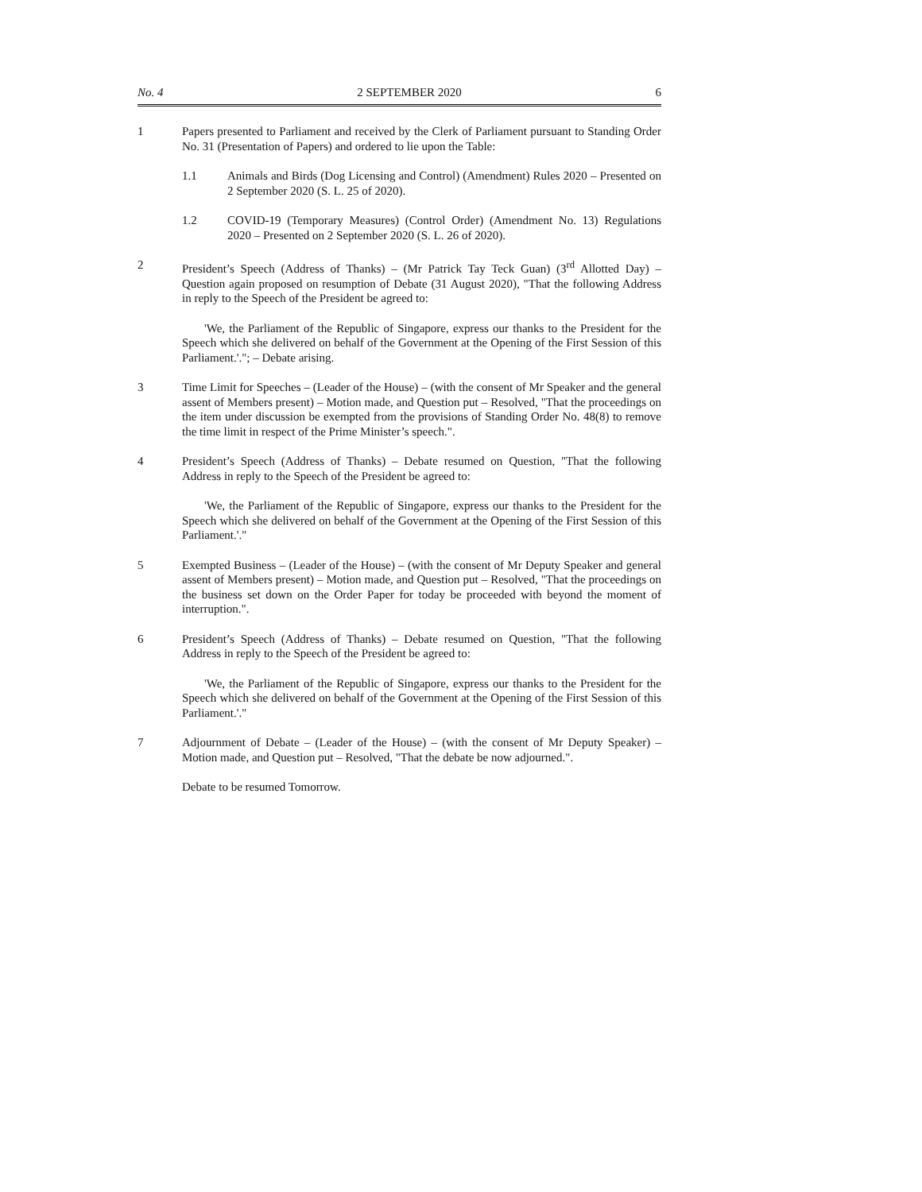No. 4 2 SEPTEMBER 2020 6
1 Papers presented to Parliament and received by the Clerk of Parliament pursuant to Standing Order No. 31 (Presentation of Papers) and ordered to lie upon the Table:
1.1 Animals and Birds (Dog Licensing and Control) (Amendment) Rules 2020 – Presented on 2 September 2020 (S. L. 25 of 2020).
1.2 COVID-19 (Temporary Measures) (Control Order) (Amendment No. 13) Regulations 2020 – Presented on 2 September 2020 (S. L. 26 of 2020).
2 President’s Speech (Address of Thanks) – (Mr Patrick Tay Teck Guan) (3<sup>rd</sup> Allotted Day) – Question again proposed on resumption of Debate (31 August 2020), "That the following Address in reply to the Speech of the President be agreed to:
'We, the Parliament of the Republic of Singapore, express our thanks to the President for the Speech which she delivered on behalf of the Government at the Opening of the First Session of this Parliament.'."; – Debate arising.
3 Time Limit for Speeches – (Leader of the House) – (with the consent of Mr Speaker and the general assent of Members present) – Motion made, and Question put – Resolved, "That the proceedings on the item under discussion be exempted from the provisions of Standing Order No. 48(8) to remove the time limit in respect of the Prime Minister’s speech.".
4 President’s Speech (Address of Thanks) – Debate resumed on Question, "That the following Address in reply to the Speech of the President be agreed to:
'We, the Parliament of the Republic of Singapore, express our thanks to the President for the Speech which she delivered on behalf of the Government at the Opening of the First Session of this Parliament.'."
5 Exempted Business – (Leader of the House) – (with the consent of Mr Deputy Speaker and general assent of Members present) – Motion made, and Question put – Resolved, "That the proceedings on the business set down on the Order Paper for today be proceeded with beyond the moment of interruption.".
6 President’s Speech (Address of Thanks) – Debate resumed on Question, "That the following Address in reply to the Speech of the President be agreed to:
'We, the Parliament of the Republic of Singapore, express our thanks to the President for the Speech which she delivered on behalf of the Government at the Opening of the First Session of this Parliament.'."
7 Adjournment of Debate – (Leader of the House) – (with the consent of Mr Deputy Speaker) – Motion made, and Question put – Resolved, "That the debate be now adjourned.".
Debate to be resumed Tomorrow.